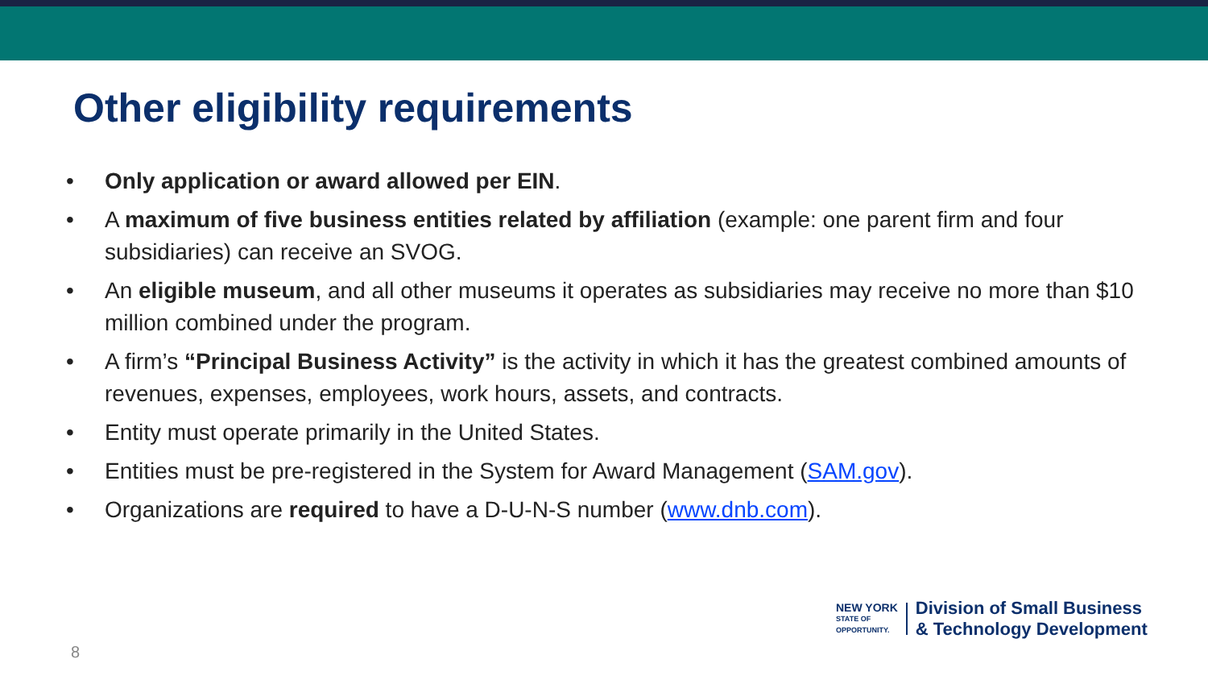Other eligibility requirements
• Only application or award allowed per EIN.
• A maximum of five business entities related by affiliation (example: one parent firm and four subsidiaries) can receive an SVOG.
• An eligible museum, and all other museums it operates as subsidiaries may receive no more than $10 million combined under the program.
• A firm’s “Principal Business Activity” is the activity in which it has the greatest combined amounts of revenues, expenses, employees, work hours, assets, and contracts.
• Entity must operate primarily in the United States.
• Entities must be pre-registered in the System for Award Management (SAM.gov).
• Organizations are required to have a D-U-N-S number (www.dnb.com).
8
NEW YORK
STATE OF
OPPORTUNITY.
Division of Small Business
& Technology Development